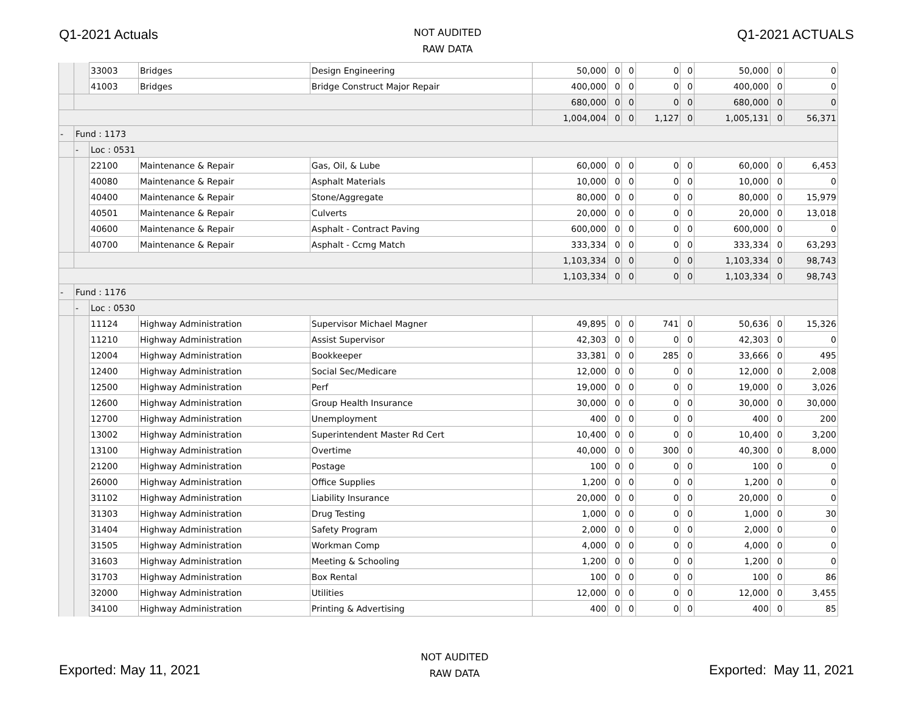Q1-2021 Actuals
NOT AUDITED
RAW DATA
Q1-2021 ACTUALS
| | | 33003 | Bridges | Design Engineering | 50,000 | 0 | 0 | 0 | 0 | 50,000 | 0 | 0 |
| | | 41003 | Bridges | Bridge Construct Major Repair | 400,000 | 0 | 0 | 0 | 0 | 400,000 | 0 | 0 |
| | | | | | 680,000 | 0 | 0 | 0 | 0 | 680,000 | 0 | 0 |
| | | | | | 1,004,004 | 0 | 0 | 1,127 | 0 | 1,005,131 | 0 | 56,371 |
| - | Fund : 1173 | | | | | | | | | | | |
| | - | Loc : 0531 | | | | | | | | | | |
| | | 22100 | Maintenance & Repair | Gas, Oil, & Lube | 60,000 | 0 | 0 | 0 | 0 | 60,000 | 0 | 6,453 |
| | | 40080 | Maintenance & Repair | Asphalt Materials | 10,000 | 0 | 0 | 0 | 0 | 10,000 | 0 | 0 |
| | | 40400 | Maintenance & Repair | Stone/Aggregate | 80,000 | 0 | 0 | 0 | 0 | 80,000 | 0 | 15,979 |
| | | 40501 | Maintenance & Repair | Culverts | 20,000 | 0 | 0 | 0 | 0 | 20,000 | 0 | 13,018 |
| | | 40600 | Maintenance & Repair | Asphalt - Contract Paving | 600,000 | 0 | 0 | 0 | 0 | 600,000 | 0 | 0 |
| | | 40700 | Maintenance & Repair | Asphalt - Ccmg Match | 333,334 | 0 | 0 | 0 | 0 | 333,334 | 0 | 63,293 |
| | | | | | 1,103,334 | 0 | 0 | 0 | 0 | 1,103,334 | 0 | 98,743 |
| | | | | | 1,103,334 | 0 | 0 | 0 | 0 | 1,103,334 | 0 | 98,743 |
| - | Fund : 1176 | | | | | | | | | | | |
| | - | Loc : 0530 | | | | | | | | | | |
| | | 11124 | Highway Administration | Supervisor Michael Magner | 49,895 | 0 | 0 | 741 | 0 | 50,636 | 0 | 15,326 |
| | | 11210 | Highway Administration | Assist Supervisor | 42,303 | 0 | 0 | 0 | 0 | 42,303 | 0 | 0 |
| | | 12004 | Highway Administration | Bookkeeper | 33,381 | 0 | 0 | 285 | 0 | 33,666 | 0 | 495 |
| | | 12400 | Highway Administration | Social Sec/Medicare | 12,000 | 0 | 0 | 0 | 0 | 12,000 | 0 | 2,008 |
| | | 12500 | Highway Administration | Perf | 19,000 | 0 | 0 | 0 | 0 | 19,000 | 0 | 3,026 |
| | | 12600 | Highway Administration | Group Health Insurance | 30,000 | 0 | 0 | 0 | 0 | 30,000 | 0 | 30,000 |
| | | 12700 | Highway Administration | Unemployment | 400 | 0 | 0 | 0 | 0 | 400 | 0 | 200 |
| | | 13002 | Highway Administration | Superintendent Master Rd Cert | 10,400 | 0 | 0 | 0 | 0 | 10,400 | 0 | 3,200 |
| | | 13100 | Highway Administration | Overtime | 40,000 | 0 | 0 | 300 | 0 | 40,300 | 0 | 8,000 |
| | | 21200 | Highway Administration | Postage | 100 | 0 | 0 | 0 | 0 | 100 | 0 | 0 |
| | | 26000 | Highway Administration | Office Supplies | 1,200 | 0 | 0 | 0 | 0 | 1,200 | 0 | 0 |
| | | 31102 | Highway Administration | Liability Insurance | 20,000 | 0 | 0 | 0 | 0 | 20,000 | 0 | 0 |
| | | 31303 | Highway Administration | Drug Testing | 1,000 | 0 | 0 | 0 | 0 | 1,000 | 0 | 30 |
| | | 31404 | Highway Administration | Safety Program | 2,000 | 0 | 0 | 0 | 0 | 2,000 | 0 | 0 |
| | | 31505 | Highway Administration | Workman Comp | 4,000 | 0 | 0 | 0 | 0 | 4,000 | 0 | 0 |
| | | 31603 | Highway Administration | Meeting & Schooling | 1,200 | 0 | 0 | 0 | 0 | 1,200 | 0 | 0 |
| | | 31703 | Highway Administration | Box Rental | 100 | 0 | 0 | 0 | 0 | 100 | 0 | 86 |
| | | 32000 | Highway Administration | Utilities | 12,000 | 0 | 0 | 0 | 0 | 12,000 | 0 | 3,455 |
| | | 34100 | Highway Administration | Printing & Advertising | 400 | 0 | 0 | 0 | 0 | 400 | 0 | 85 |
Exported: May 11, 2021
NOT AUDITED
RAW DATA
Exported: May 11, 2021